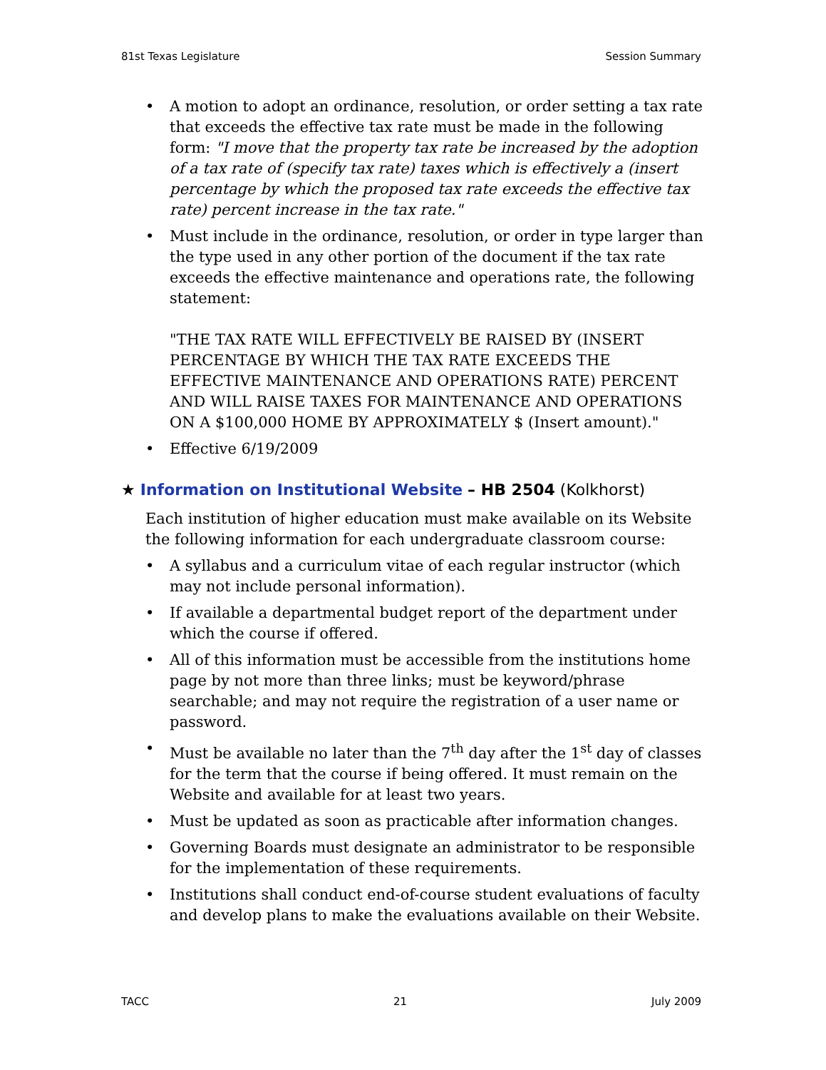81st Texas Legislature Session Summary
• A motion to adopt an ordinance, resolution, or order setting a tax rate that exceeds the effective tax rate must be made in the following form: "I move that the property tax rate be increased by the adoption of a tax rate of (specify tax rate) taxes which is effectively a (insert percentage by which the proposed tax rate exceeds the effective tax rate) percent increase in the tax rate."
• Must include in the ordinance, resolution, or order in type larger than the type used in any other portion of the document if the tax rate exceeds the effective maintenance and operations rate, the following statement:
"THE TAX RATE WILL EFFECTIVELY BE RAISED BY (INSERT PERCENTAGE BY WHICH THE TAX RATE EXCEEDS THE EFFECTIVE MAINTENANCE AND OPERATIONS RATE) PERCENT AND WILL RAISE TAXES FOR MAINTENANCE AND OPERATIONS ON A $100,000 HOME BY APPROXIMATELY $ (Insert amount)."
• Effective 6/19/2009
★ Information on Institutional Website – HB 2504 (Kolkhorst)
Each institution of higher education must make available on its Website the following information for each undergraduate classroom course:
• A syllabus and a curriculum vitae of each regular instructor (which may not include personal information).
• If available a departmental budget report of the department under which the course if offered.
• All of this information must be accessible from the institutions home page by not more than three links; must be keyword/phrase searchable; and may not require the registration of a user name or password.
• Must be available no later than the 7<sup>th</sup> day after the 1<sup>st</sup> day of classes for the term that the course if being offered. It must remain on the Website and available for at least two years.
• Must be updated as soon as practicable after information changes.
• Governing Boards must designate an administrator to be responsible for the implementation of these requirements.
• Institutions shall conduct end-of-course student evaluations of faculty and develop plans to make the evaluations available on their Website.
TACC 21 July 2009